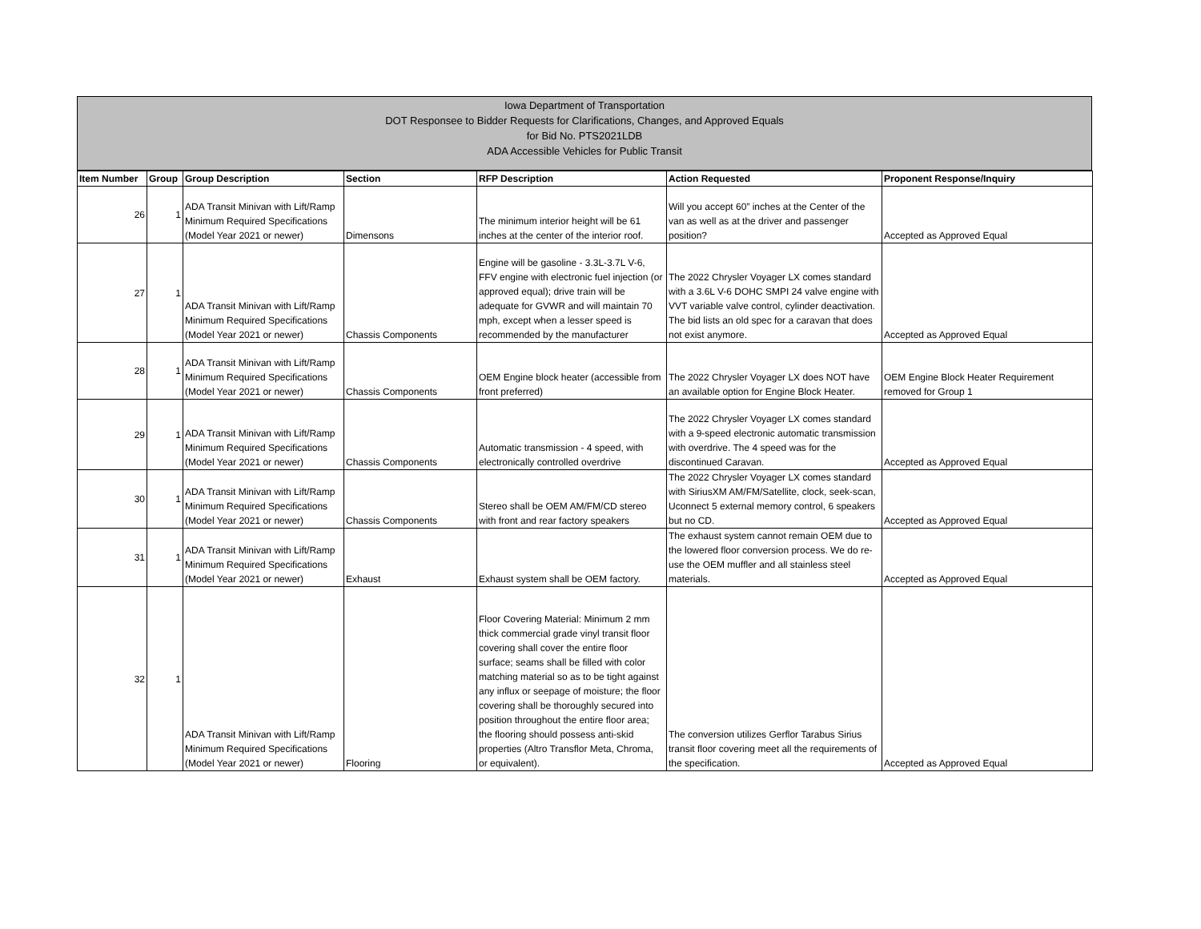Iowa Department of Transportation
DOT Responsee to Bidder Requests for Clarifications, Changes, and Approved Equals
for Bid No. PTS2021LDB
ADA Accessible Vehicles for Public Transit
| Item Number | Group | Group Description | Section | RFP Description | Action Requested | Proponent Response/Inquiry |
| --- | --- | --- | --- | --- | --- | --- |
| 26 | 1 | ADA Transit Minivan with Lift/Ramp Minimum Required Specifications (Model Year 2021 or newer) | Dimensons | The minimum interior height will be 61 inches at the center of the interior roof. | Will you accept 60” inches at the Center of the van as well as at the driver and passenger position? | Accepted as Approved Equal |
| 27 | 1 | ADA Transit Minivan with Lift/Ramp Minimum Required Specifications (Model Year 2021 or newer) | Chassis Components | Engine will be gasoline - 3.3L-3.7L V-6, FFV engine with electronic fuel injection (or approved equal); drive train will be adequate for GVWR and will maintain 70 mph, except when a lesser speed is recommended by the manufacturer | The 2022 Chrysler Voyager LX comes standard with a 3.6L V-6 DOHC SMPI 24 valve engine with VVT variable valve control, cylinder deactivation. The bid lists an old spec for a caravan that does not exist anymore. | Accepted as Approved Equal |
| 28 | 1 | ADA Transit Minivan with Lift/Ramp Minimum Required Specifications (Model Year 2021 or newer) | Chassis Components | OEM Engine block heater (accessible from front preferred) | The 2022 Chrysler Voyager LX does NOT have an available option for Engine Block Heater. | OEM Engine Block Heater Requirement removed for Group 1 |
| 29 | 1 | ADA Transit Minivan with Lift/Ramp Minimum Required Specifications (Model Year 2021 or newer) | Chassis Components | Automatic transmission - 4 speed, with electronically controlled overdrive | The 2022 Chrysler Voyager LX comes standard with a 9-speed electronic automatic transmission with overdrive. The 4 speed was for the discontinued Caravan. | Accepted as Approved Equal |
| 30 | 1 | ADA Transit Minivan with Lift/Ramp Minimum Required Specifications (Model Year 2021 or newer) | Chassis Components | Stereo shall be OEM AM/FM/CD stereo with front and rear factory speakers | The 2022 Chrysler Voyager LX comes standard with SiriusXM AM/FM/Satellite, clock, seek-scan, Uconnect 5 external memory control, 6 speakers but no CD. | Accepted as Approved Equal |
| 31 | 1 | ADA Transit Minivan with Lift/Ramp Minimum Required Specifications (Model Year 2021 or newer) | Exhaust | Exhaust system shall be OEM factory. | The exhaust system cannot remain OEM due to the lowered floor conversion process. We do re-use the OEM muffler and all stainless steel materials. | Accepted as Approved Equal |
| 32 | 1 | ADA Transit Minivan with Lift/Ramp Minimum Required Specifications (Model Year 2021 or newer) | Flooring | Floor Covering Material: Minimum 2 mm thick commercial grade vinyl transit floor covering shall cover the entire floor surface; seams shall be filled with color matching material so as to be tight against any influx or seepage of moisture; the floor covering shall be thoroughly secured into position throughout the entire floor area; the flooring should possess anti-skid properties (Altro Transflor Meta, Chroma, or equivalent). | The conversion utilizes Gerflor Tarabus Sirius transit floor covering meet all the requirements of the specification. | Accepted as Approved Equal |